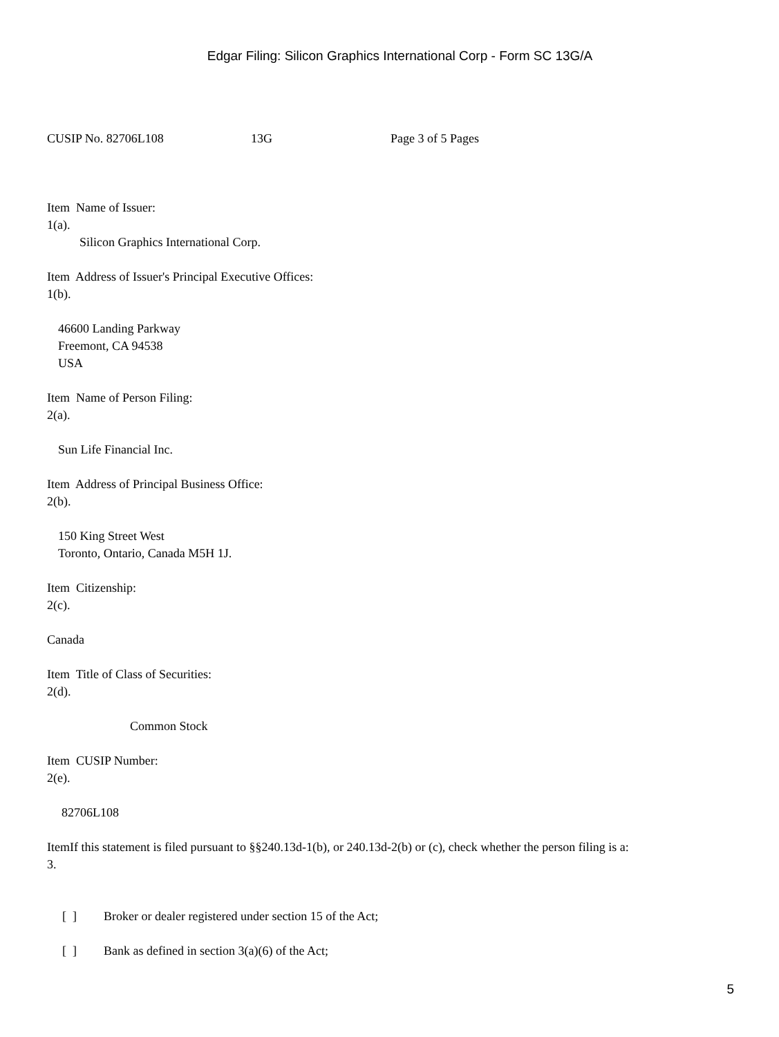Edgar Filing: Silicon Graphics International Corp - Form SC 13G/A
CUSIP No. 82706L108 13G Page 3 of 5 Pages
Item Name of Issuer:
1(a).
Silicon Graphics International Corp.
Item Address of Issuer's Principal Executive Offices:
1(b).
46600 Landing Parkway
Freemont, CA 94538
USA
Item Name of Person Filing:
2(a).
Sun Life Financial Inc.
Item Address of Principal Business Office:
2(b).
150 King Street West
Toronto, Ontario, Canada M5H 1J.
Item Citizenship:
2(c).
Canada
Item Title of Class of Securities:
2(d).
Common Stock
Item CUSIP Number:
2(e).
82706L108
ItemIf this statement is filed pursuant to §§240.13d-1(b), or 240.13d-2(b) or (c), check whether the person filing is a:
3.
[ ] Broker or dealer registered under section 15 of the Act;
[ ] Bank as defined in section 3(a)(6) of the Act;
5